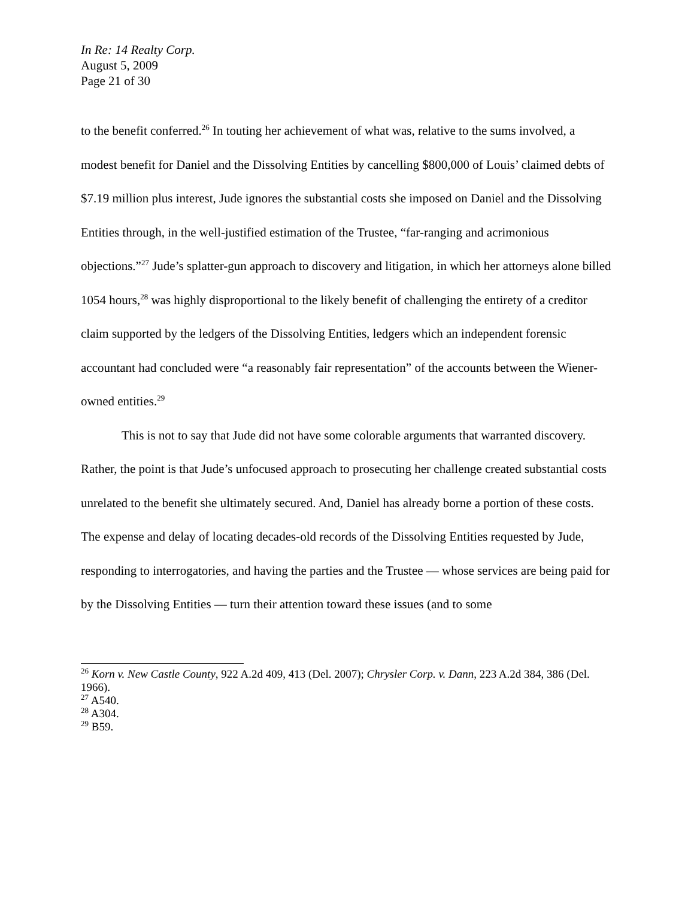In Re: 14 Realty Corp.
August 5, 2009
Page 21 of 30
to the benefit conferred.<sup>26</sup> In touting her achievement of what was, relative to the sums involved, a modest benefit for Daniel and the Dissolving Entities by cancelling $800,000 of Louis’ claimed debts of $7.19 million plus interest, Jude ignores the substantial costs she imposed on Daniel and the Dissolving Entities through, in the well-justified estimation of the Trustee, “far-ranging and acrimonious objections.”<sup>27</sup> Jude’s splatter-gun approach to discovery and litigation, in which her attorneys alone billed 1054 hours,<sup>28</sup> was highly disproportional to the likely benefit of challenging the entirety of a creditor claim supported by the ledgers of the Dissolving Entities, ledgers which an independent forensic accountant had concluded were “a reasonably fair representation” of the accounts between the Wiener-owned entities.<sup>29</sup>
This is not to say that Jude did not have some colorable arguments that warranted discovery. Rather, the point is that Jude’s unfocused approach to prosecuting her challenge created substantial costs unrelated to the benefit she ultimately secured. And, Daniel has already borne a portion of these costs. The expense and delay of locating decades-old records of the Dissolving Entities requested by Jude, responding to interrogatories, and having the parties and the Trustee — whose services are being paid for by the Dissolving Entities — turn their attention toward these issues (and to some
<sup>26</sup> Korn v. New Castle County, 922 A.2d 409, 413 (Del. 2007); Chrysler Corp. v. Dann, 223 A.2d 384, 386 (Del. 1966).
<sup>27</sup> A540.
<sup>28</sup> A304.
<sup>29</sup> B59.